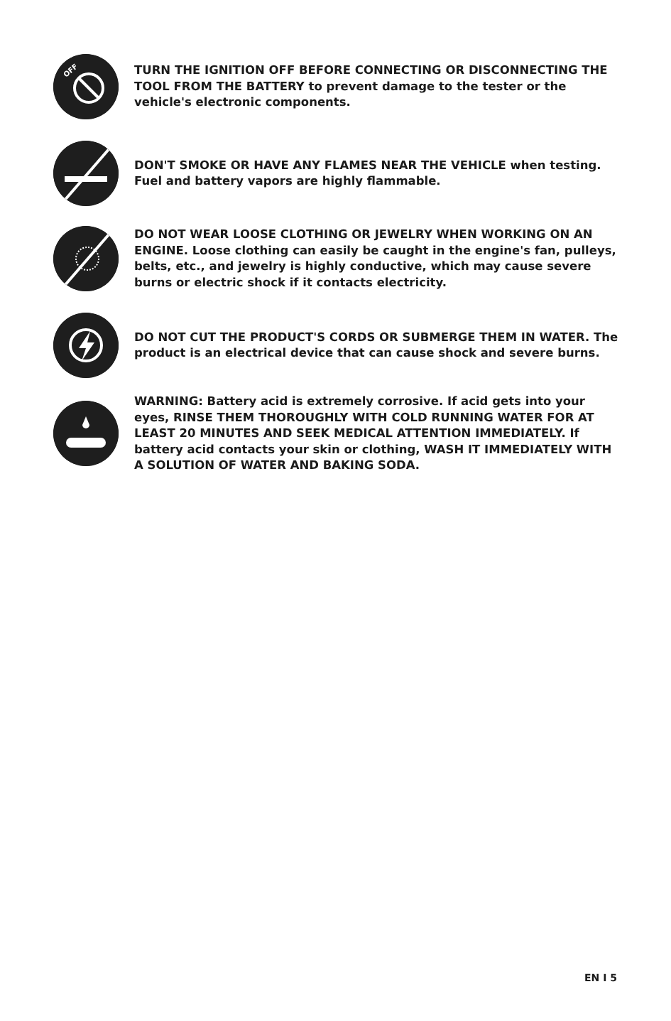OFF
TURN THE IGNITION OFF BEFORE CONNECTING OR DISCONNECTING THE TOOL FROM THE BATTERY to prevent damage to the tester or the vehicle's electronic components.
DON'T SMOKE OR HAVE ANY FLAMES NEAR THE VEHICLE when testing. Fuel and battery vapors are highly flammable.
DO NOT WEAR LOOSE CLOTHING OR JEWELRY WHEN WORKING ON AN ENGINE. Loose clothing can easily be caught in the engine's fan, pulleys, belts, etc., and jewelry is highly conductive, which may cause severe burns or electric shock if it contacts electricity.
DO NOT CUT THE PRODUCT'S CORDS OR SUBMERGE THEM IN WATER. The product is an electrical device that can cause shock and severe burns.
WARNING: Battery acid is extremely corrosive. If acid gets into your eyes, RINSE THEM THOROUGHLY WITH COLD RUNNING WATER FOR AT LEAST 20 MINUTES AND SEEK MEDICAL ATTENTION IMMEDIATELY. If battery acid contacts your skin or clothing, WASH IT IMMEDIATELY WITH A SOLUTION OF WATER AND BAKING SODA.
EN I 5